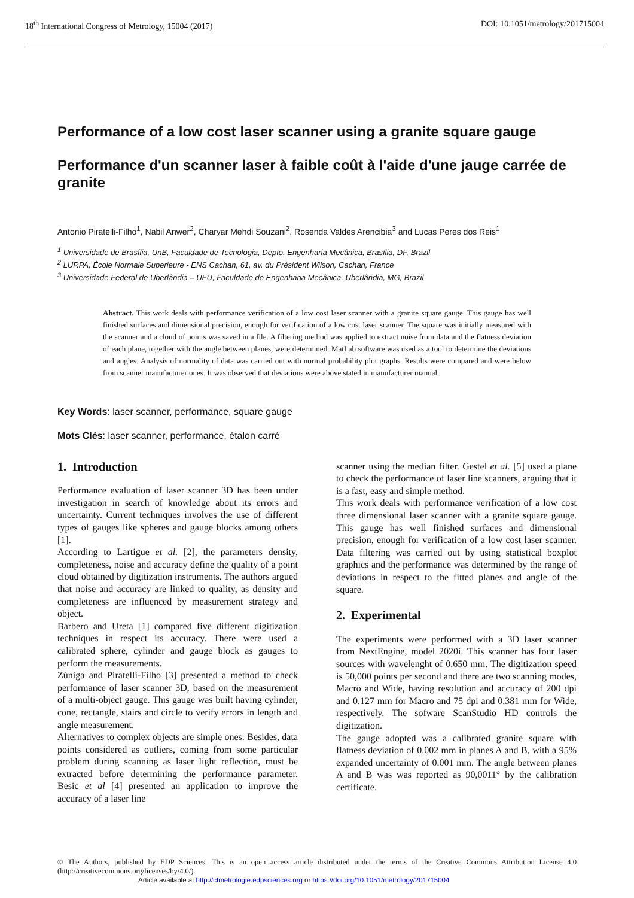18<sup>th</sup> International Congress of Metrology, 15004 (2017) DOI: 10.1051/metrology/201715004
Performance of a low cost laser scanner using a granite square gauge
Performance d'un scanner laser à faible coût à l'aide d'une jauge carrée de granite
Antonio Piratelli-Filho<sup>1</sup>, Nabil Anwer<sup>2</sup>, Charyar Mehdi Souzani<sup>2</sup>, Rosenda Valdes Arencibia<sup>3</sup> and Lucas Peres dos Reis<sup>1</sup>
<sup>1</sup> Universidade de Brasília, UnB, Faculdade de Tecnologia, Depto. Engenharia Mecânica, Brasília, DF, Brazil
<sup>2</sup> LURPA, École Normale Superieure - ENS Cachan, 61, av. du Président Wilson, Cachan, France
<sup>3</sup> Universidade Federal de Uberlândia – UFU, Faculdade de Engenharia Mecânica, Uberlândia, MG, Brazil
Abstract. This work deals with performance verification of a low cost laser scanner with a granite square gauge. This gauge has well finished surfaces and dimensional precision, enough for verification of a low cost laser scanner. The square was initially measured with the scanner and a cloud of points was saved in a file. A filtering method was applied to extract noise from data and the flatness deviation of each plane, together with the angle between planes, were determined. MatLab software was used as a tool to determine the deviations and angles. Analysis of normality of data was carried out with normal probability plot graphs. Results were compared and were below from scanner manufacturer ones. It was observed that deviations were above stated in manufacturer manual.
Key Words: laser scanner, performance, square gauge
Mots Clés: laser scanner, performance, étalon carré
1. Introduction
Performance evaluation of laser scanner 3D has been under investigation in search of knowledge about its errors and uncertainty. Current techniques involves the use of different types of gauges like spheres and gauge blocks among others [1].
According to Lartigue et al. [2], the parameters density, completeness, noise and accuracy define the quality of a point cloud obtained by digitization instruments. The authors argued that noise and accuracy are linked to quality, as density and completeness are influenced by measurement strategy and object.
Barbero and Ureta [1] compared five different digitization techniques in respect its accuracy. There were used a calibrated sphere, cylinder and gauge block as gauges to perform the measurements.
Zúniga and Piratelli-Filho [3] presented a method to check performance of laser scanner 3D, based on the measurement of a multi-object gauge. This gauge was built having cylinder, cone, rectangle, stairs and circle to verify errors in length and angle measurement.
Alternatives to complex objects are simple ones. Besides, data points considered as outliers, coming from some particular problem during scanning as laser light reflection, must be extracted before determining the performance parameter. Besic et al [4] presented an application to improve the accuracy of a laser line
scanner using the median filter. Gestel et al. [5] used a plane to check the performance of laser line scanners, arguing that it is a fast, easy and simple method.
This work deals with performance verification of a low cost three dimensional laser scanner with a granite square gauge. This gauge has well finished surfaces and dimensional precision, enough for verification of a low cost laser scanner. Data filtering was carried out by using statistical boxplot graphics and the performance was determined by the range of deviations in respect to the fitted planes and angle of the square.
2. Experimental
The experiments were performed with a 3D laser scanner from NextEngine, model 2020i. This scanner has four laser sources with wavelenght of 0.650 mm. The digitization speed is 50,000 points per second and there are two scanning modes, Macro and Wide, having resolution and accuracy of 200 dpi and 0.127 mm for Macro and 75 dpi and 0.381 mm for Wide, respectively. The sofware ScanStudio HD controls the digitization.
The gauge adopted was a calibrated granite square with flatness deviation of 0.002 mm in planes A and B, with a 95% expanded uncertainty of 0.001 mm. The angle between planes A and B was was reported as 90,0011° by the calibration certificate.
© The Authors, published by EDP Sciences. This is an open access article distributed under the terms of the Creative Commons Attribution License 4.0 (http://creativecommons.org/licenses/by/4.0/).
Article available at http://cfmetrologie.edpsciences.org or https://doi.org/10.1051/metrology/201715004